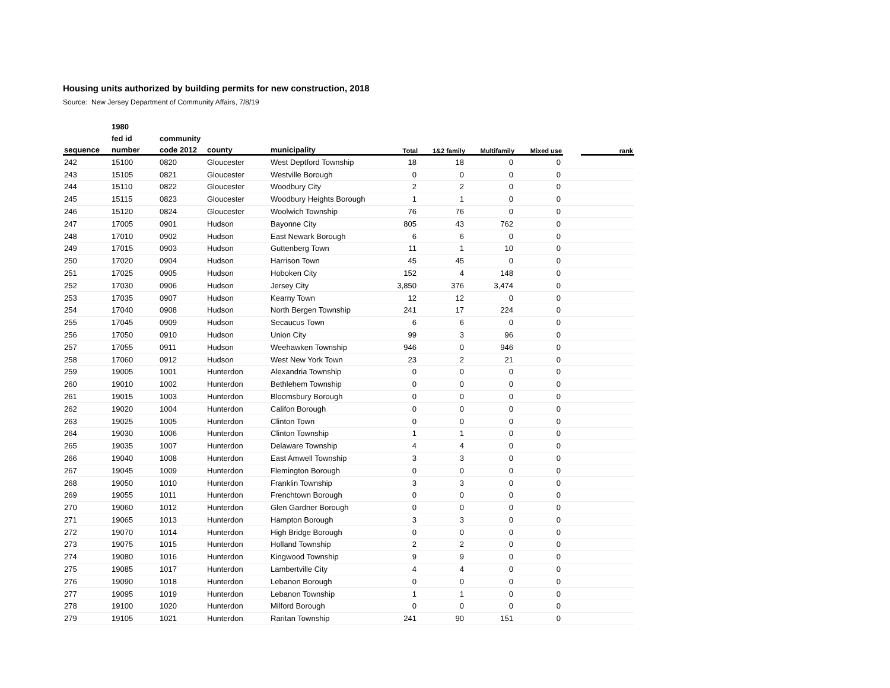Housing units authorized by building permits for new construction, 2018
Source: New Jersey Department of Community Affairs, 7/8/19
| | 1980 | | | | | | | | | |
| --- | --- | --- | --- | --- | --- | --- | --- | --- | --- | --- |
| | fed id | community | | | | | | | | |
| sequence | number | code 2012 | county | municipality | Total | 1&2 family | Multifamily | Mixed use | | rank |
| 242 | 15100 | 0820 | Gloucester | West Deptford Township | 18 | 18 | 0 | 0 | | |
| 243 | 15105 | 0821 | Gloucester | Westville Borough | 0 | 0 | 0 | 0 | | |
| 244 | 15110 | 0822 | Gloucester | Woodbury City | 2 | 2 | 0 | 0 | | |
| 245 | 15115 | 0823 | Gloucester | Woodbury Heights Borough | 1 | 1 | 0 | 0 | | |
| 246 | 15120 | 0824 | Gloucester | Woolwich Township | 76 | 76 | 0 | 0 | | |
| 247 | 17005 | 0901 | Hudson | Bayonne City | 805 | 43 | 762 | 0 | | |
| 248 | 17010 | 0902 | Hudson | East Newark Borough | 6 | 6 | 0 | 0 | | |
| 249 | 17015 | 0903 | Hudson | Guttenberg Town | 11 | 1 | 10 | 0 | | |
| 250 | 17020 | 0904 | Hudson | Harrison Town | 45 | 45 | 0 | 0 | | |
| 251 | 17025 | 0905 | Hudson | Hoboken City | 152 | 4 | 148 | 0 | | |
| 252 | 17030 | 0906 | Hudson | Jersey City | 3,850 | 376 | 3,474 | 0 | | |
| 253 | 17035 | 0907 | Hudson | Kearny Town | 12 | 12 | 0 | 0 | | |
| 254 | 17040 | 0908 | Hudson | North Bergen Township | 241 | 17 | 224 | 0 | | |
| 255 | 17045 | 0909 | Hudson | Secaucus Town | 6 | 6 | 0 | 0 | | |
| 256 | 17050 | 0910 | Hudson | Union City | 99 | 3 | 96 | 0 | | |
| 257 | 17055 | 0911 | Hudson | Weehawken Township | 946 | 0 | 946 | 0 | | |
| 258 | 17060 | 0912 | Hudson | West New York Town | 23 | 2 | 21 | 0 | | |
| 259 | 19005 | 1001 | Hunterdon | Alexandria Township | 0 | 0 | 0 | 0 | | |
| 260 | 19010 | 1002 | Hunterdon | Bethlehem Township | 0 | 0 | 0 | 0 | | |
| 261 | 19015 | 1003 | Hunterdon | Bloomsbury Borough | 0 | 0 | 0 | 0 | | |
| 262 | 19020 | 1004 | Hunterdon | Califon Borough | 0 | 0 | 0 | 0 | | |
| 263 | 19025 | 1005 | Hunterdon | Clinton Town | 0 | 0 | 0 | 0 | | |
| 264 | 19030 | 1006 | Hunterdon | Clinton Township | 1 | 1 | 0 | 0 | | |
| 265 | 19035 | 1007 | Hunterdon | Delaware Township | 4 | 4 | 0 | 0 | | |
| 266 | 19040 | 1008 | Hunterdon | East Amwell Township | 3 | 3 | 0 | 0 | | |
| 267 | 19045 | 1009 | Hunterdon | Flemington Borough | 0 | 0 | 0 | 0 | | |
| 268 | 19050 | 1010 | Hunterdon | Franklin Township | 3 | 3 | 0 | 0 | | |
| 269 | 19055 | 1011 | Hunterdon | Frenchtown Borough | 0 | 0 | 0 | 0 | | |
| 270 | 19060 | 1012 | Hunterdon | Glen Gardner Borough | 0 | 0 | 0 | 0 | | |
| 271 | 19065 | 1013 | Hunterdon | Hampton Borough | 3 | 3 | 0 | 0 | | |
| 272 | 19070 | 1014 | Hunterdon | High Bridge Borough | 0 | 0 | 0 | 0 | | |
| 273 | 19075 | 1015 | Hunterdon | Holland Township | 2 | 2 | 0 | 0 | | |
| 274 | 19080 | 1016 | Hunterdon | Kingwood Township | 9 | 9 | 0 | 0 | | |
| 275 | 19085 | 1017 | Hunterdon | Lambertville City | 4 | 4 | 0 | 0 | | |
| 276 | 19090 | 1018 | Hunterdon | Lebanon Borough | 0 | 0 | 0 | 0 | | |
| 277 | 19095 | 1019 | Hunterdon | Lebanon Township | 1 | 1 | 0 | 0 | | |
| 278 | 19100 | 1020 | Hunterdon | Milford Borough | 0 | 0 | 0 | 0 | | |
| 279 | 19105 | 1021 | Hunterdon | Raritan Township | 241 | 90 | 151 | 0 | | |